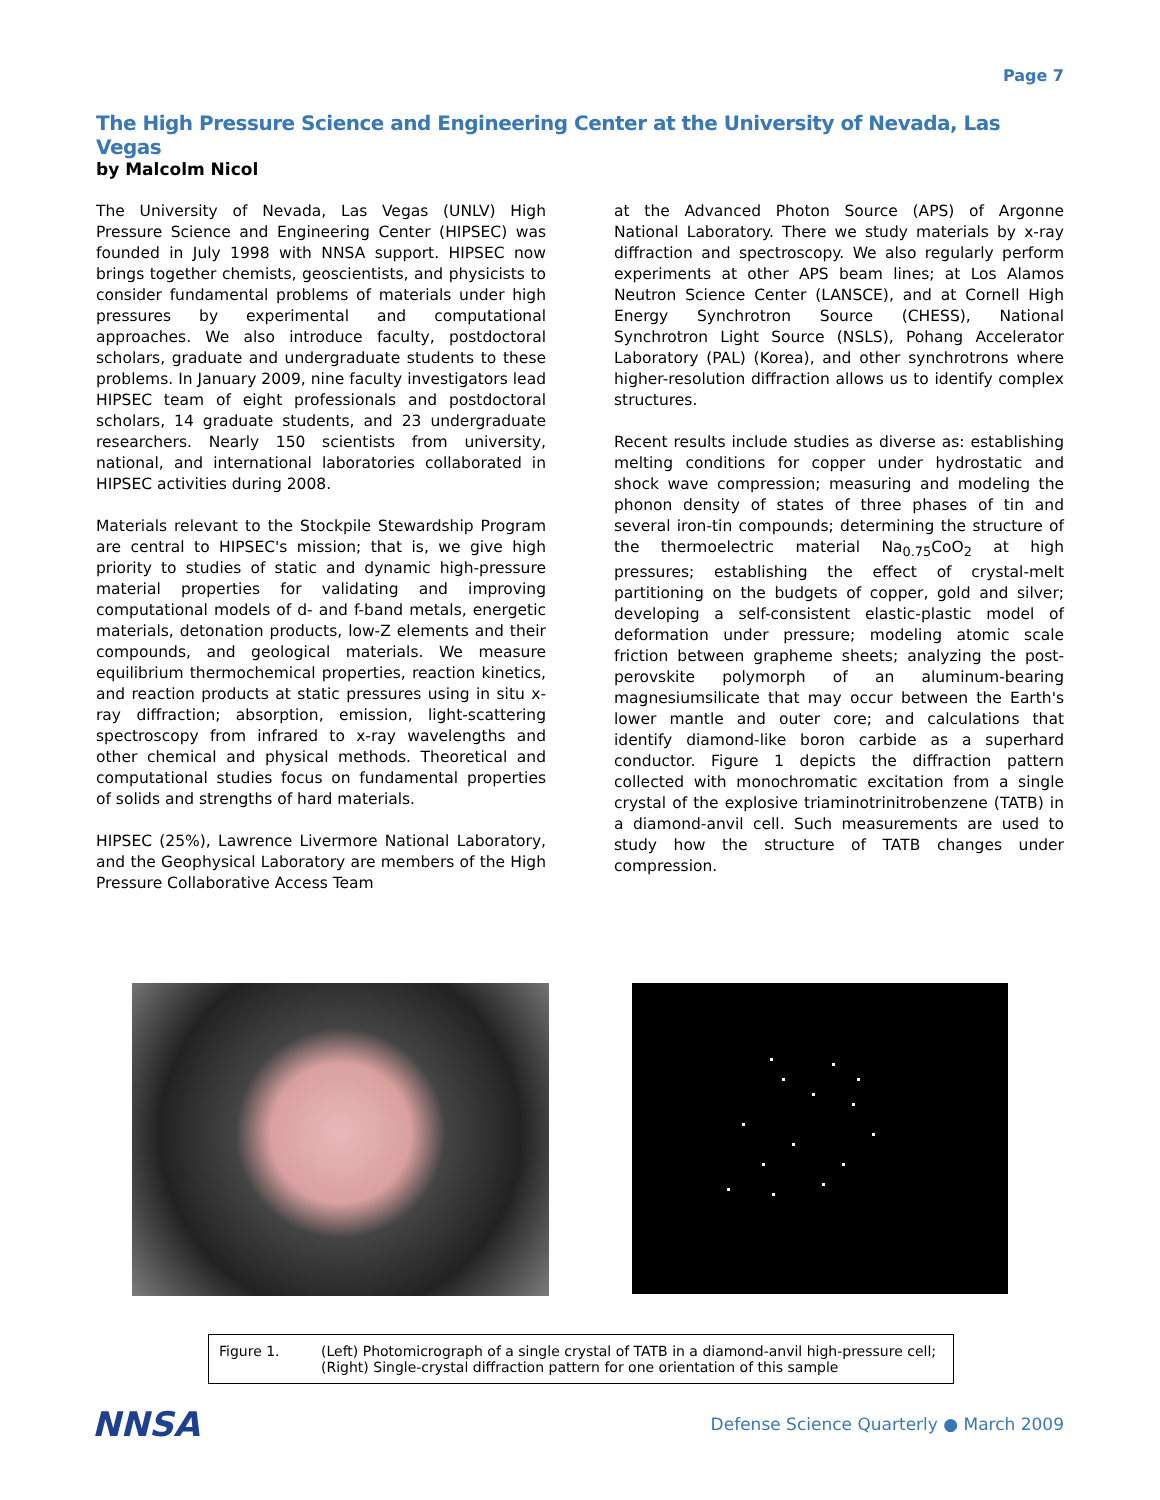Page 7
The High Pressure Science and Engineering Center at the University of Nevada, Las Vegas
by Malcolm Nicol
The University of Nevada, Las Vegas (UNLV) High Pressure Science and Engineering Center (HIPSEC) was founded in July 1998 with NNSA support. HIPSEC now brings together chemists, geoscientists, and physicists to consider fundamental problems of materials under high pressures by experimental and computational approaches. We also introduce faculty, postdoctoral scholars, graduate and undergraduate students to these problems. In January 2009, nine faculty investigators lead HIPSEC team of eight professionals and postdoctoral scholars, 14 graduate students, and 23 undergraduate researchers. Nearly 150 scientists from university, national, and international laboratories collaborated in HIPSEC activities during 2008.
Materials relevant to the Stockpile Stewardship Program are central to HIPSEC's mission; that is, we give high priority to studies of static and dynamic high-pressure material properties for validating and improving computational models of d- and f-band metals, energetic materials, detonation products, low-Z elements and their compounds, and geological materials. We measure equilibrium thermochemical properties, reaction kinetics, and reaction products at static pressures using in situ x-ray diffraction; absorption, emission, light-scattering spectroscopy from infrared to x-ray wavelengths and other chemical and physical methods. Theoretical and computational studies focus on fundamental properties of solids and strengths of hard materials.
HIPSEC (25%), Lawrence Livermore National Laboratory, and the Geophysical Laboratory are members of the High Pressure Collaborative Access Team
at the Advanced Photon Source (APS) of Argonne National Laboratory. There we study materials by x-ray diffraction and spectroscopy. We also regularly perform experiments at other APS beam lines; at Los Alamos Neutron Science Center (LANSCE), and at Cornell High Energy Synchrotron Source (CHESS), National Synchrotron Light Source (NSLS), Pohang Accelerator Laboratory (PAL) (Korea), and other synchrotrons where higher-resolution diffraction allows us to identify complex structures.
Recent results include studies as diverse as: establishing melting conditions for copper under hydrostatic and shock wave compression; measuring and modeling the phonon density of states of three phases of tin and several iron-tin compounds; determining the structure of the thermoelectric material Na<sub>0.75</sub>CoO<sub>2</sub> at high pressures; establishing the effect of crystal-melt partitioning on the budgets of copper, gold and silver; developing a self-consistent elastic-plastic model of deformation under pressure; modeling atomic scale friction between grapheme sheets; analyzing the post-perovskite polymorph of an aluminum-bearing magnesiumsilicate that may occur between the Earth's lower mantle and outer core; and calculations that identify diamond-like boron carbide as a superhard conductor. Figure 1 depicts the diffraction pattern collected with monochromatic excitation from a single crystal of the explosive triaminotrinitrobenzene (TATB) in a diamond-anvil cell. Such measurements are used to study how the structure of TATB changes under compression.
Figure 1. (Left) Photomicrograph of a single crystal of TATB in a diamond-anvil high-pressure cell; (Right) Single-crystal diffraction pattern for one orientation of this sample
NNSA
Defense Science Quarterly ● March 2009